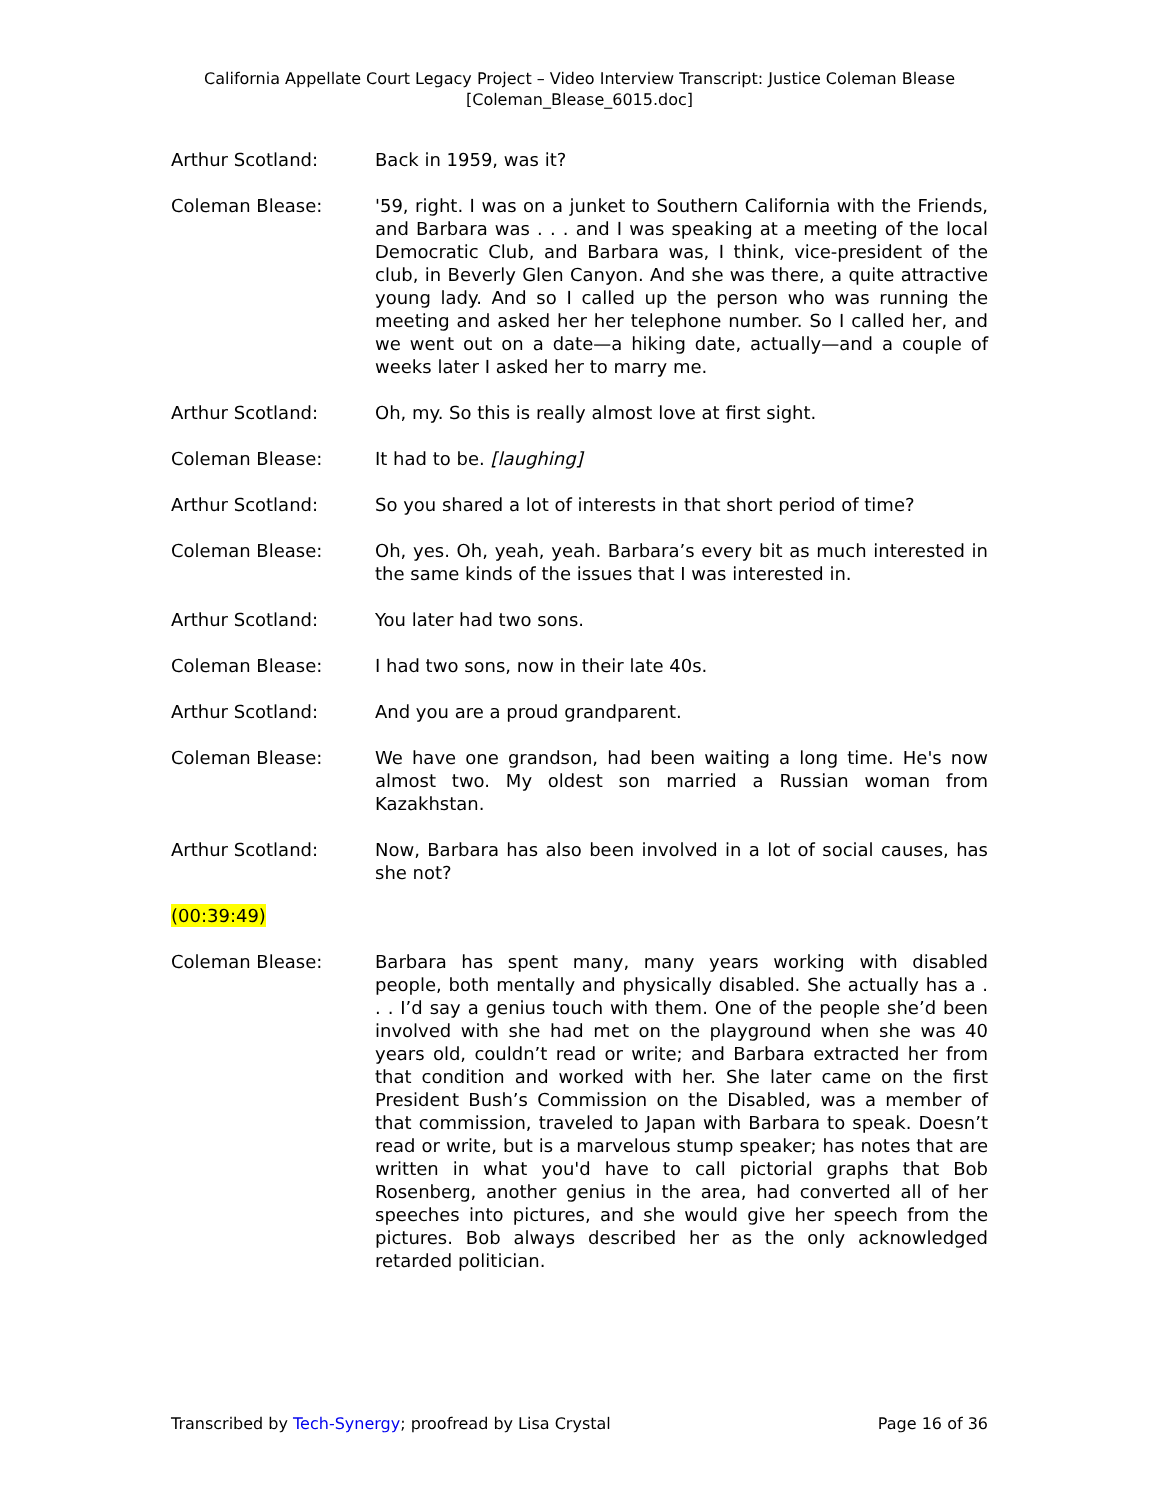California Appellate Court Legacy Project – Video Interview Transcript: Justice Coleman Blease
[Coleman_Blease_6015.doc]
Arthur Scotland: Back in 1959, was it?
Coleman Blease: '59, right. I was on a junket to Southern California with the Friends, and Barbara was . . . and I was speaking at a meeting of the local Democratic Club, and Barbara was, I think, vice-president of the club, in Beverly Glen Canyon. And she was there, a quite attractive young lady. And so I called up the person who was running the meeting and asked her her telephone number. So I called her, and we went out on a date—a hiking date, actually—and a couple of weeks later I asked her to marry me.
Arthur Scotland: Oh, my. So this is really almost love at first sight.
Coleman Blease: It had to be. [laughing]
Arthur Scotland: So you shared a lot of interests in that short period of time?
Coleman Blease: Oh, yes. Oh, yeah, yeah. Barbara’s every bit as much interested in the same kinds of the issues that I was interested in.
Arthur Scotland: You later had two sons.
Coleman Blease: I had two sons, now in their late 40s.
Arthur Scotland: And you are a proud grandparent.
Coleman Blease: We have one grandson, had been waiting a long time. He's now almost two. My oldest son married a Russian woman from Kazakhstan.
Arthur Scotland: Now, Barbara has also been involved in a lot of social causes, has she not?
(00:39:49)
Coleman Blease: Barbara has spent many, many years working with disabled people, both mentally and physically disabled. She actually has a . . . I’d say a genius touch with them. One of the people she’d been involved with she had met on the playground when she was 40 years old, couldn’t read or write; and Barbara extracted her from that condition and worked with her. She later came on the first President Bush’s Commission on the Disabled, was a member of that commission, traveled to Japan with Barbara to speak. Doesn’t read or write, but is a marvelous stump speaker; has notes that are written in what you'd have to call pictorial graphs that Bob Rosenberg, another genius in the area, had converted all of her speeches into pictures, and she would give her speech from the pictures. Bob always described her as the only acknowledged retarded politician.
Transcribed by Tech-Synergy; proofread by Lisa Crystal Page 16 of 36